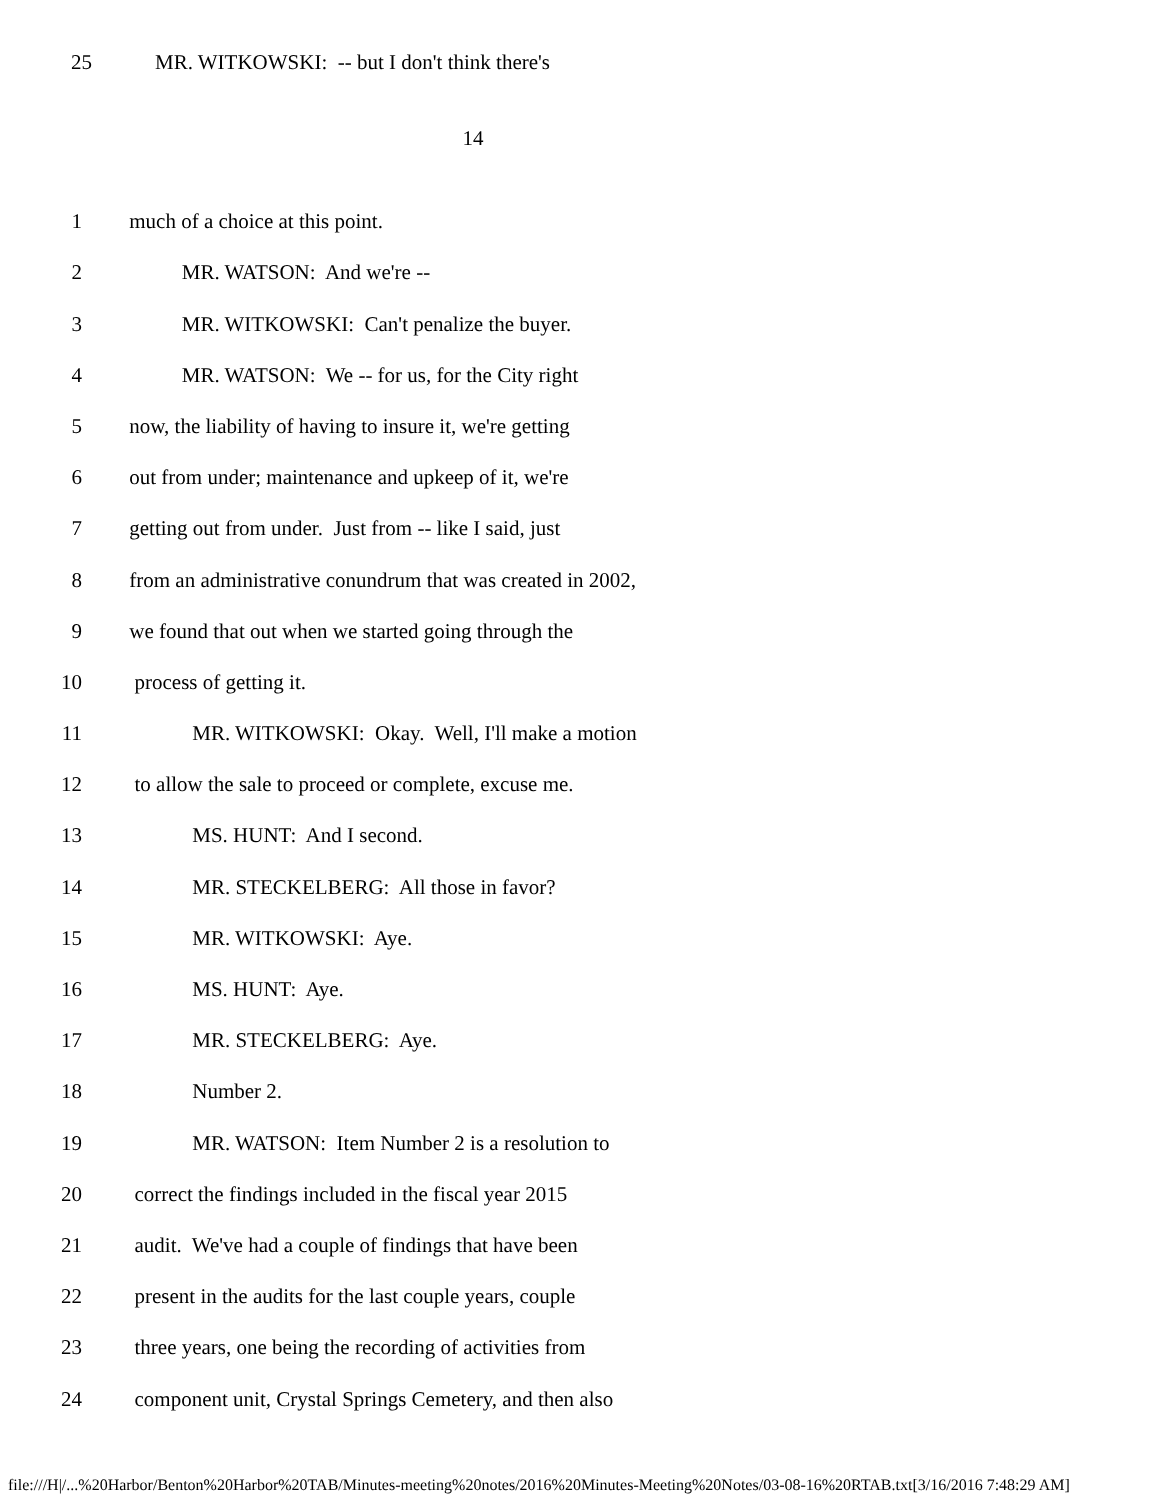25 MR. WITKOWSKI: -- but I don't think there's
14
1 much of a choice at this point.
2 MR. WATSON: And we're --
3 MR. WITKOWSKI: Can't penalize the buyer.
4 MR. WATSON: We -- for us, for the City right
5 now, the liability of having to insure it, we're getting
6 out from under; maintenance and upkeep of it, we're
7 getting out from under. Just from -- like I said, just
8 from an administrative conundrum that was created in 2002,
9 we found that out when we started going through the
10 process of getting it.
11 MR. WITKOWSKI: Okay. Well, I'll make a motion
12 to allow the sale to proceed or complete, excuse me.
13 MS. HUNT: And I second.
14 MR. STECKELBERG: All those in favor?
15 MR. WITKOWSKI: Aye.
16 MS. HUNT: Aye.
17 MR. STECKELBERG: Aye.
18 Number 2.
19 MR. WATSON: Item Number 2 is a resolution to
20 correct the findings included in the fiscal year 2015
21 audit. We've had a couple of findings that have been
22 present in the audits for the last couple years, couple
23 three years, one being the recording of activities from
24 component unit, Crystal Springs Cemetery, and then also
file:///H|/...%20Harbor/Benton%20Harbor%20TAB/Minutes-meeting%20notes/2016%20Minutes-Meeting%20Notes/03-08-16%20RTAB.txt[3/16/2016 7:48:29 AM]